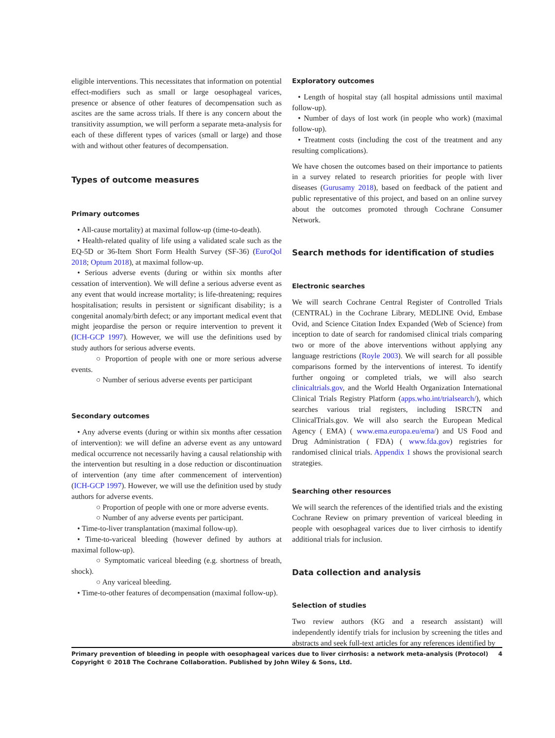eligible interventions. This necessitates that information on potential effect-modifiers such as small or large oesophageal varices, presence or absence of other features of decompensation such as ascites are the same across trials. If there is any concern about the transitivity assumption, we will perform a separate meta-analysis for each of these different types of varices (small or large) and those with and without other features of decompensation.
Types of outcome measures
Primary outcomes
• All-cause mortality) at maximal follow-up (time-to-death).
• Health-related quality of life using a validated scale such as the EQ-5D or 36-Item Short Form Health Survey (SF-36) (EuroQol 2018; Optum 2018), at maximal follow-up.
• Serious adverse events (during or within six months after cessation of intervention). We will define a serious adverse event as any event that would increase mortality; is life-threatening; requires hospitalisation; results in persistent or significant disability; is a congenital anomaly/birth defect; or any important medical event that might jeopardise the person or require intervention to prevent it (ICH-GCP 1997). However, we will use the definitions used by study authors for serious adverse events.
○ Proportion of people with one or more serious adverse events.
○ Number of serious adverse events per participant
Secondary outcomes
• Any adverse events (during or within six months after cessation of intervention): we will define an adverse event as any untoward medical occurrence not necessarily having a causal relationship with the intervention but resulting in a dose reduction or discontinuation of intervention (any time after commencement of intervention) (ICH-GCP 1997). However, we will use the definition used by study authors for adverse events.
○ Proportion of people with one or more adverse events.
○ Number of any adverse events per participant.
• Time-to-liver transplantation (maximal follow-up).
• Time-to-variceal bleeding (however defined by authors at maximal follow-up).
○ Symptomatic variceal bleeding (e.g. shortness of breath, shock).
○ Any variceal bleeding.
• Time-to-other features of decompensation (maximal follow-up).
Exploratory outcomes
• Length of hospital stay (all hospital admissions until maximal follow-up).
• Number of days of lost work (in people who work) (maximal follow-up).
• Treatment costs (including the cost of the treatment and any resulting complications).
We have chosen the outcomes based on their importance to patients in a survey related to research priorities for people with liver diseases (Gurusamy 2018), based on feedback of the patient and public representative of this project, and based on an online survey about the outcomes promoted through Cochrane Consumer Network.
Search methods for identification of studies
Electronic searches
We will search Cochrane Central Register of Controlled Trials (CENTRAL) in the Cochrane Library, MEDLINE Ovid, Embase Ovid, and Science Citation Index Expanded (Web of Science) from inception to date of search for randomised clinical trials comparing two or more of the above interventions without applying any language restrictions (Royle 2003). We will search for all possible comparisons formed by the interventions of interest. To identify further ongoing or completed trials, we will also search clinicaltrials.gov, and the World Health Organization International Clinical Trials Registry Platform (apps.who.int/trialsearch/), which searches various trial registers, including ISRCTN and ClinicalTrials.gov. We will also search the European Medical Agency ( EMA) ( www.ema.europa.eu/ema/) and US Food and Drug Administration ( FDA) ( www.fda.gov) registries for randomised clinical trials. Appendix 1 shows the provisional search strategies.
Searching other resources
We will search the references of the identified trials and the existing Cochrane Review on primary prevention of variceal bleeding in people with oesophageal varices due to liver cirrhosis to identify additional trials for inclusion.
Data collection and analysis
Selection of studies
Two review authors (KG and a research assistant) will independently identify trials for inclusion by screening the titles and abstracts and seek full-text articles for any references identified by
Primary prevention of bleeding in people with oesophageal varices due to liver cirrhosis: a network meta-analysis (Protocol)
Copyright © 2018 The Cochrane Collaboration. Published by John Wiley & Sons, Ltd. 4